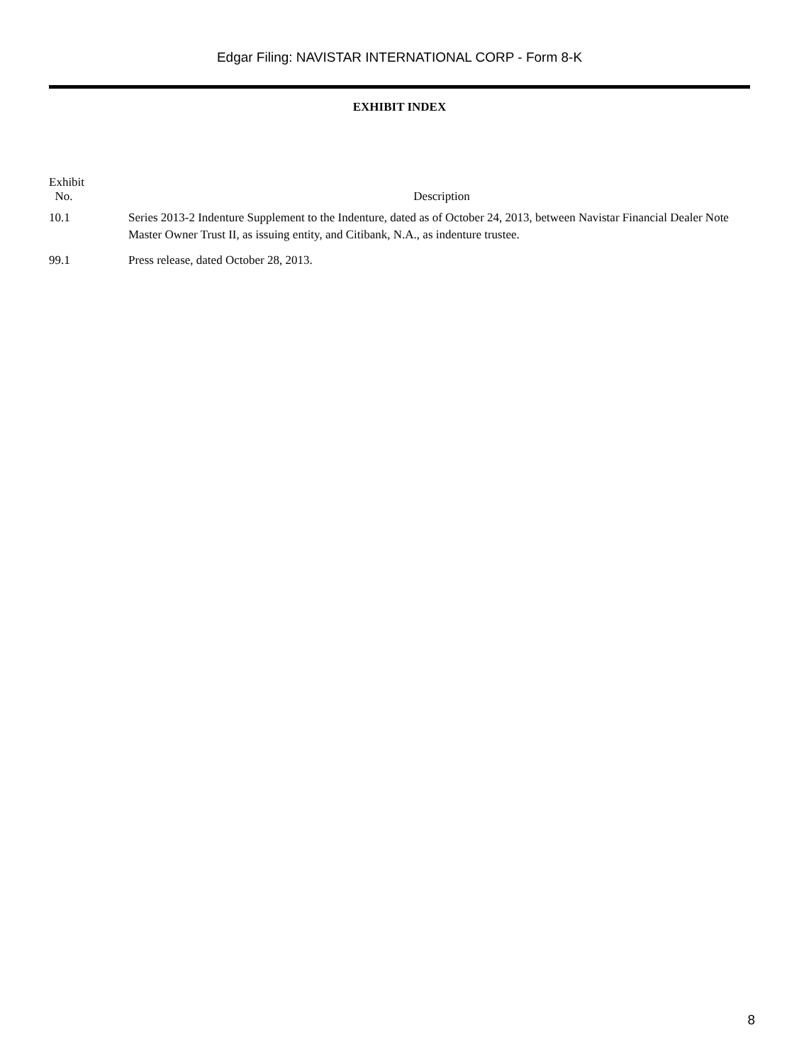Edgar Filing: NAVISTAR INTERNATIONAL CORP - Form 8-K
EXHIBIT INDEX
| Exhibit No. | Description |
| --- | --- |
| 10.1 | Series 2013-2 Indenture Supplement to the Indenture, dated as of October 24, 2013, between Navistar Financial Dealer Note Master Owner Trust II, as issuing entity, and Citibank, N.A., as indenture trustee. |
| 99.1 | Press release, dated October 28, 2013. |
8